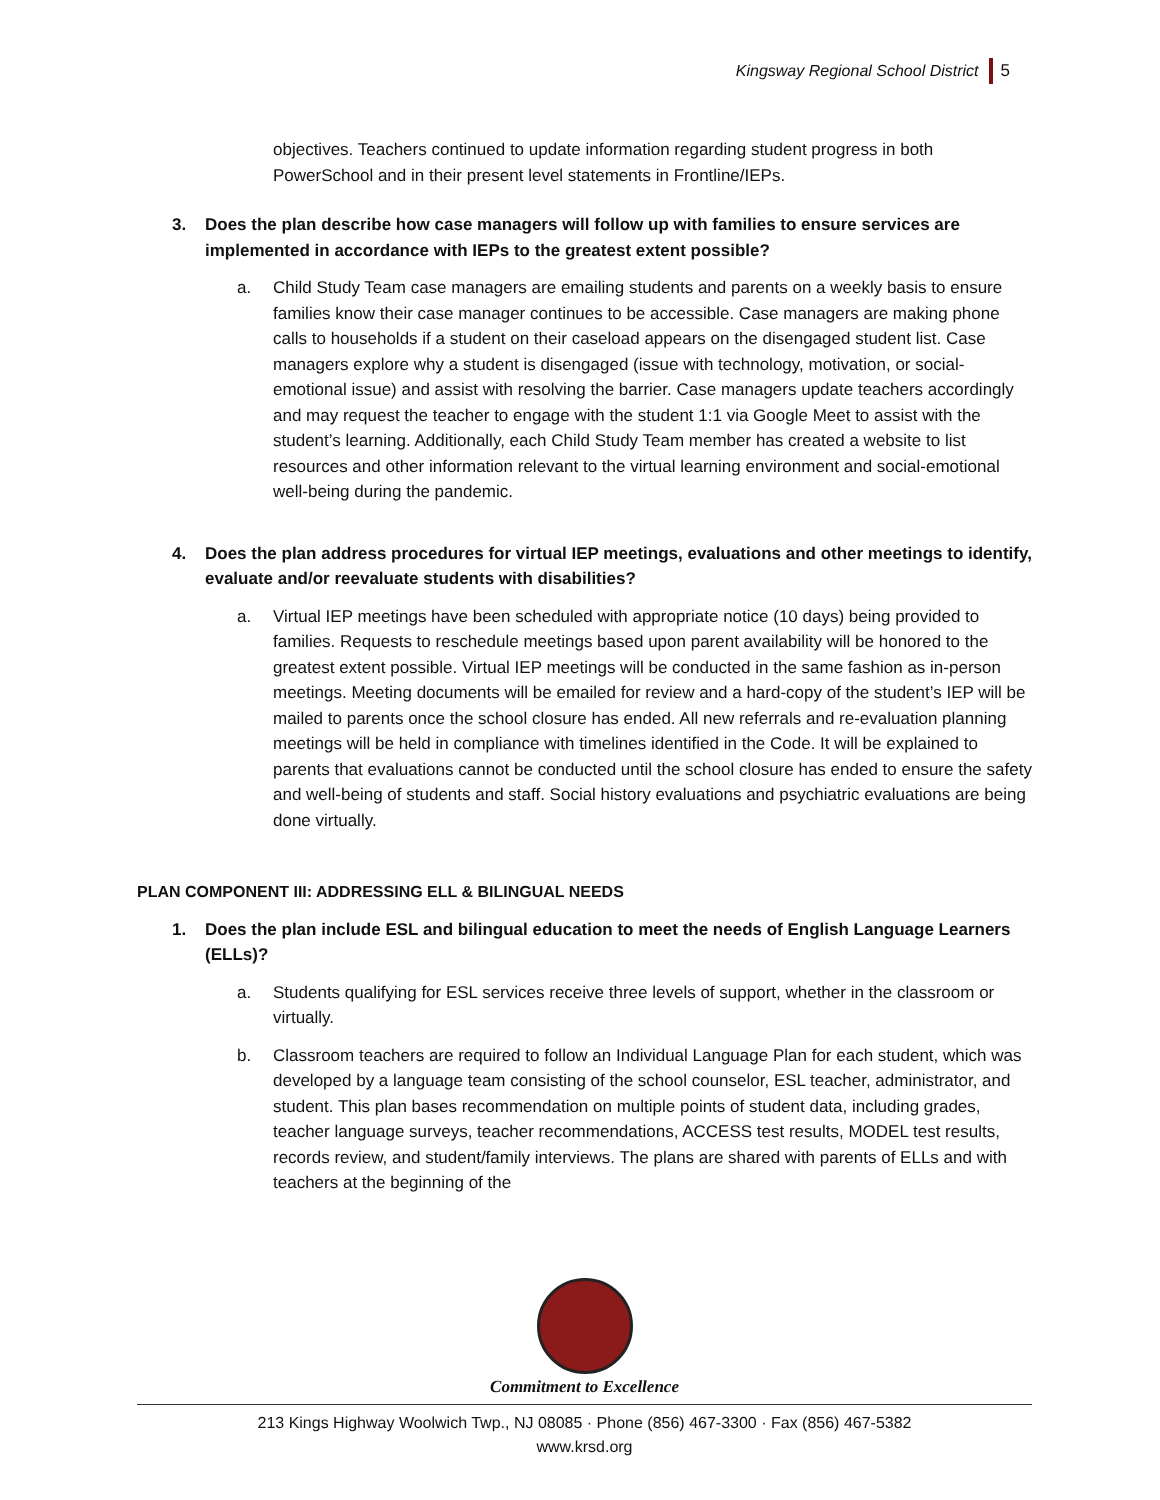Kingsway Regional School District 5
objectives. Teachers continued to update information regarding student progress in both PowerSchool and in their present level statements in Frontline/IEPs.
3. Does the plan describe how case managers will follow up with families to ensure services are implemented in accordance with IEPs to the greatest extent possible?
a. Child Study Team case managers are emailing students and parents on a weekly basis to ensure families know their case manager continues to be accessible. Case managers are making phone calls to households if a student on their caseload appears on the disengaged student list. Case managers explore why a student is disengaged (issue with technology, motivation, or social-emotional issue) and assist with resolving the barrier. Case managers update teachers accordingly and may request the teacher to engage with the student 1:1 via Google Meet to assist with the student’s learning. Additionally, each Child Study Team member has created a website to list resources and other information relevant to the virtual learning environment and social-emotional well-being during the pandemic.
4. Does the plan address procedures for virtual IEP meetings, evaluations and other meetings to identify, evaluate and/or reevaluate students with disabilities?
a. Virtual IEP meetings have been scheduled with appropriate notice (10 days) being provided to families. Requests to reschedule meetings based upon parent availability will be honored to the greatest extent possible. Virtual IEP meetings will be conducted in the same fashion as in-person meetings. Meeting documents will be emailed for review and a hard-copy of the student’s IEP will be mailed to parents once the school closure has ended. All new referrals and re-evaluation planning meetings will be held in compliance with timelines identified in the Code. It will be explained to parents that evaluations cannot be conducted until the school closure has ended to ensure the safety and well-being of students and staff. Social history evaluations and psychiatric evaluations are being done virtually.
PLAN COMPONENT III: ADDRESSING ELL & BILINGUAL NEEDS
1. Does the plan include ESL and bilingual education to meet the needs of English Language Learners (ELLs)?
a. Students qualifying for ESL services receive three levels of support, whether in the classroom or virtually.
b. Classroom teachers are required to follow an Individual Language Plan for each student, which was developed by a language team consisting of the school counselor, ESL teacher, administrator, and student. This plan bases recommendation on multiple points of student data, including grades, teacher language surveys, teacher recommendations, ACCESS test results, MODEL test results, records review, and student/family interviews. The plans are shared with parents of ELLs and with teachers at the beginning of the
Commitment to Excellence
213 Kings Highway Woolwich Twp., NJ 08085 · Phone (856) 467-3300 · Fax (856) 467-5382
www.krsd.org